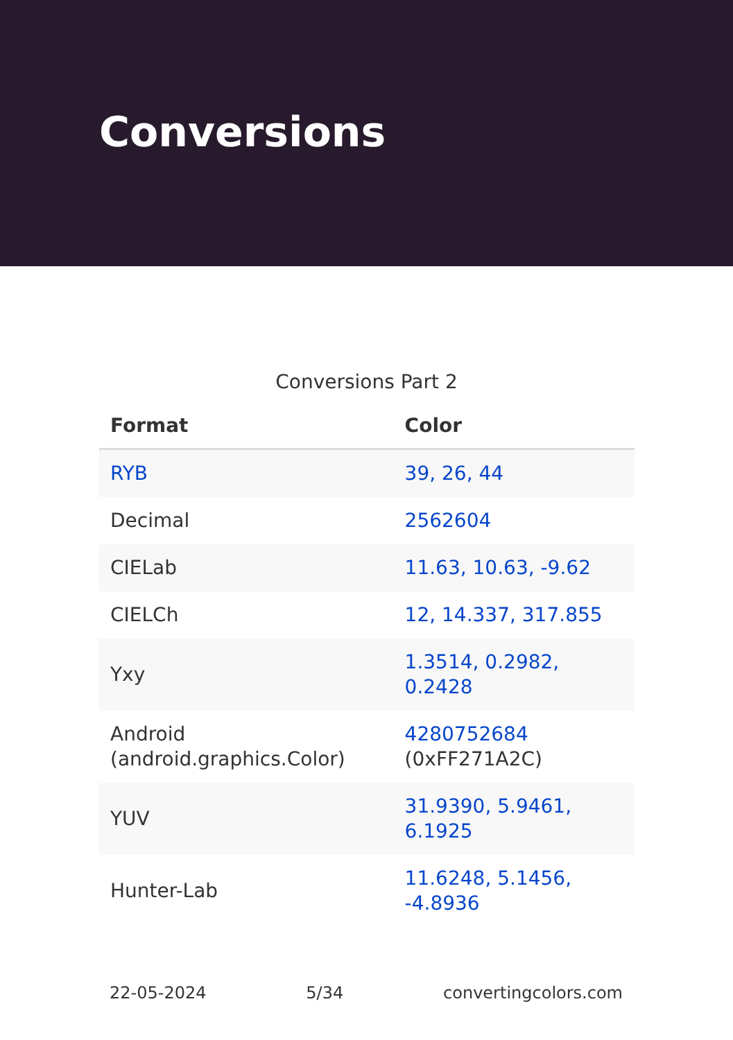Conversions
Conversions Part 2
| Format | Color |
| --- | --- |
| RYB | 39, 26, 44 |
| Decimal | 2562604 |
| CIELab | 11.63, 10.63, -9.62 |
| CIELCh | 12, 14.337, 317.855 |
| Yxy | 1.3514, 0.2982, 0.2428 |
| Android (android.graphics.Color) | 4280752684 (0xFF271A2C) |
| YUV | 31.9390, 5.9461, 6.1925 |
| Hunter-Lab | 11.6248, 5.1456, -4.8936 |
22-05-2024 5/34 convertingcolors.com